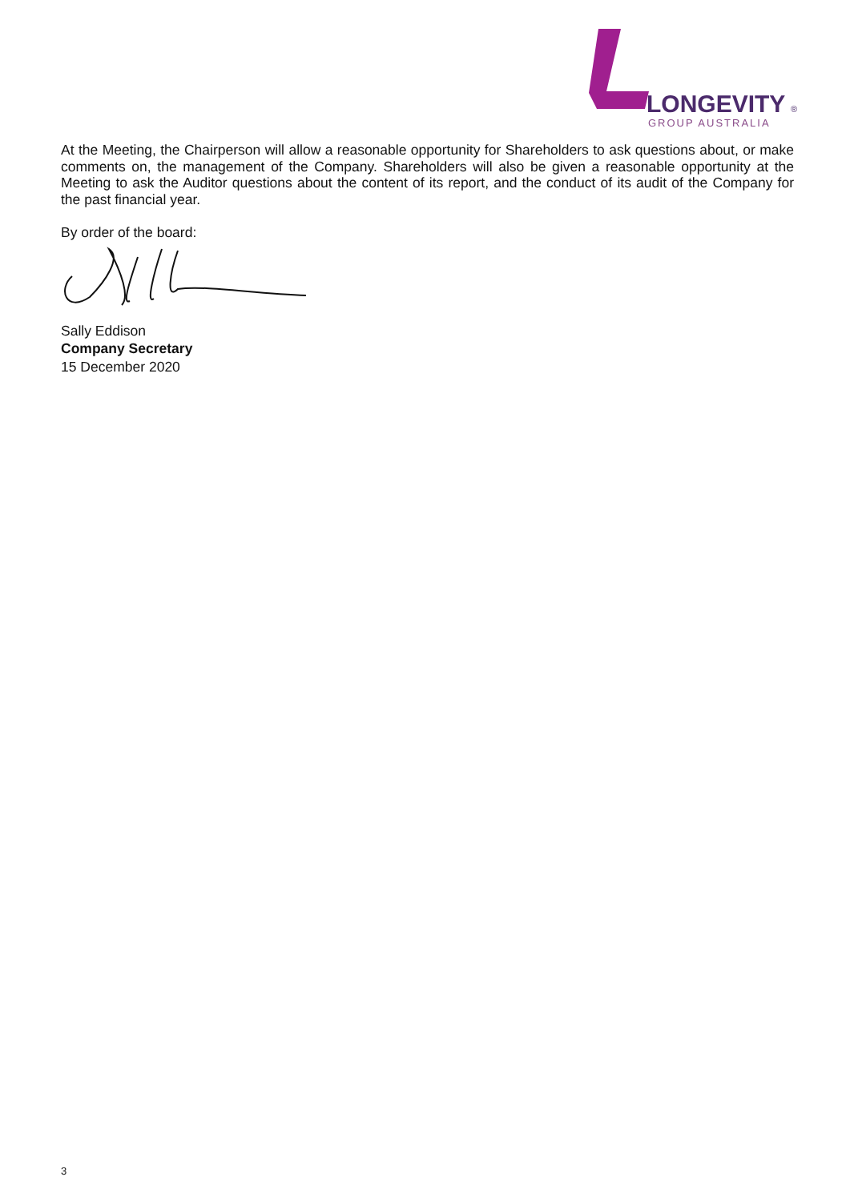LONGEVITY
®
GROUP AUSTRALIA
At the Meeting, the Chairperson will allow a reasonable opportunity for Shareholders to ask questions about, or make comments on, the management of the Company. Shareholders will also be given a reasonable opportunity at the Meeting to ask the Auditor questions about the content of its report, and the conduct of its audit of the Company for the past financial year.
By order of the board:
Sally Eddison
Company Secretary
15 December 2020
3